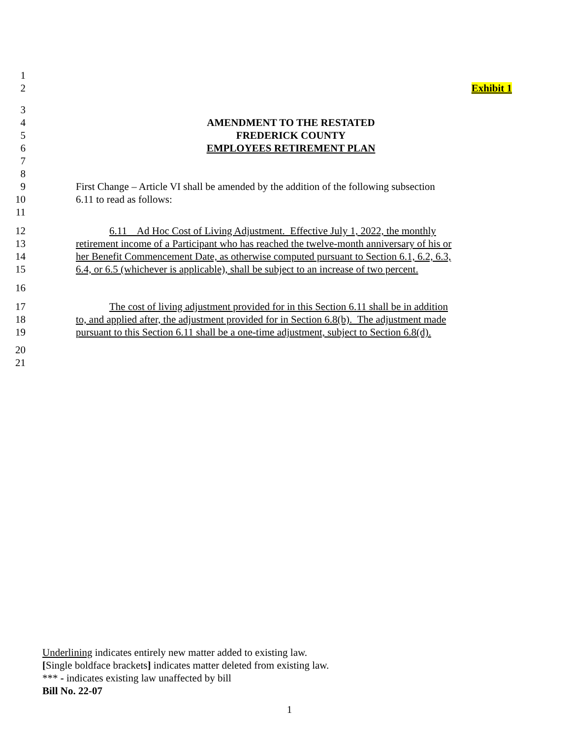1
2 Exhibit 1
3
4 AMENDMENT TO THE RESTATED
5 FREDERICK COUNTY
6 EMPLOYEES RETIREMENT PLAN
7
8
9 First Change – Article VI shall be amended by the addition of the following subsection
10 6.11 to read as follows:
11
12 6.11 Ad Hoc Cost of Living Adjustment. Effective July 1, 2022, the monthly
13 retirement income of a Participant who has reached the twelve-month anniversary of his or
14 her Benefit Commencement Date, as otherwise computed pursuant to Section 6.1, 6.2, 6.3,
15 6.4, or 6.5 (whichever is applicable), shall be subject to an increase of two percent.
16
17 The cost of living adjustment provided for in this Section 6.11 shall be in addition
18 to, and applied after, the adjustment provided for in Section 6.8(b). The adjustment made
19 pursuant to this Section 6.11 shall be a one-time adjustment, subject to Section 6.8(d).
20
21
Underlining indicates entirely new matter added to existing law.
[Single boldface brackets] indicates matter deleted from existing law.
*** - indicates existing law unaffected by bill
Bill No. 22-07
1